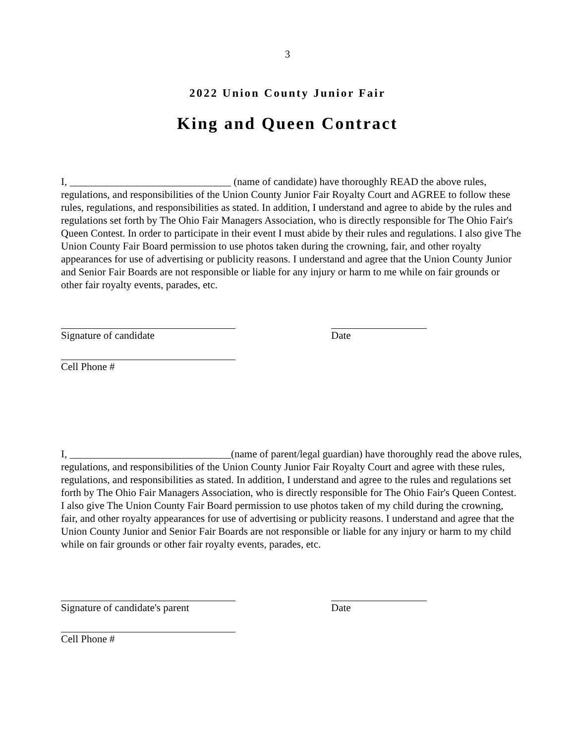3
2022 Union County Junior Fair
King and Queen Contract
I, _______________________________ (name of candidate) have thoroughly READ the above rules, regulations, and responsibilities of the Union County Junior Fair Royalty Court and AGREE to follow these rules, regulations, and responsibilities as stated. In addition, I understand and agree to abide by the rules and regulations set forth by The Ohio Fair Managers Association, who is directly responsible for The Ohio Fair's Queen Contest. In order to participate in their event I must abide by their rules and regulations. I also give The Union County Fair Board permission to use photos taken during the crowning, fair, and other royalty appearances for use of advertising or publicity reasons. I understand and agree that the Union County Junior and Senior Fair Boards are not responsible or liable for any injury or harm to me while on fair grounds or other fair royalty events, parades, etc.
Signature of candidate Date
Cell Phone #
I, _______________________________(name of parent/legal guardian) have thoroughly read the above rules, regulations, and responsibilities of the Union County Junior Fair Royalty Court and agree with these rules, regulations, and responsibilities as stated. In addition, I understand and agree to the rules and regulations set forth by The Ohio Fair Managers Association, who is directly responsible for The Ohio Fair's Queen Contest. I also give The Union County Fair Board permission to use photos taken of my child during the crowning, fair, and other royalty appearances for use of advertising or publicity reasons. I understand and agree that the Union County Junior and Senior Fair Boards are not responsible or liable for any injury or harm to my child while on fair grounds or other fair royalty events, parades, etc.
Signature of candidate's parent Date
Cell Phone #